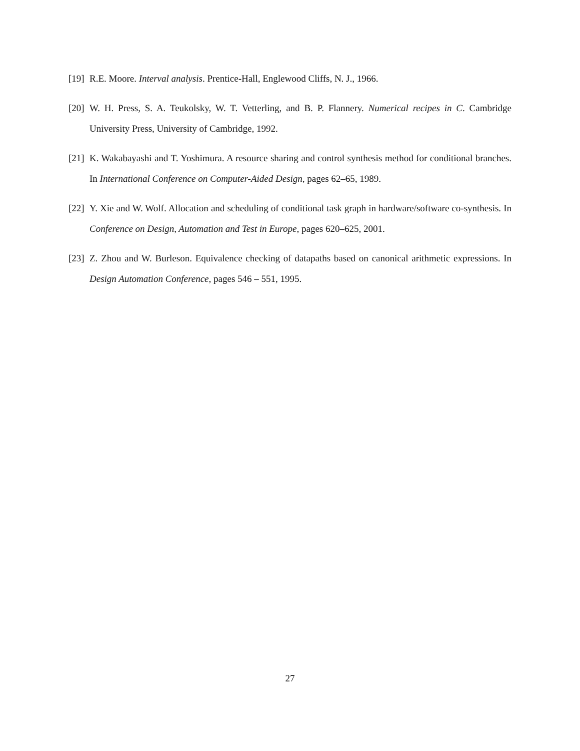[19] R.E. Moore. Interval analysis. Prentice-Hall, Englewood Cliffs, N. J., 1966.
[20] W. H. Press, S. A. Teukolsky, W. T. Vetterling, and B. P. Flannery. Numerical recipes in C. Cambridge University Press, University of Cambridge, 1992.
[21] K. Wakabayashi and T. Yoshimura. A resource sharing and control synthesis method for conditional branches. In International Conference on Computer-Aided Design, pages 62–65, 1989.
[22] Y. Xie and W. Wolf. Allocation and scheduling of conditional task graph in hardware/software co-synthesis. In Conference on Design, Automation and Test in Europe, pages 620–625, 2001.
[23] Z. Zhou and W. Burleson. Equivalence checking of datapaths based on canonical arithmetic expressions. In Design Automation Conference, pages 546 – 551, 1995.
27